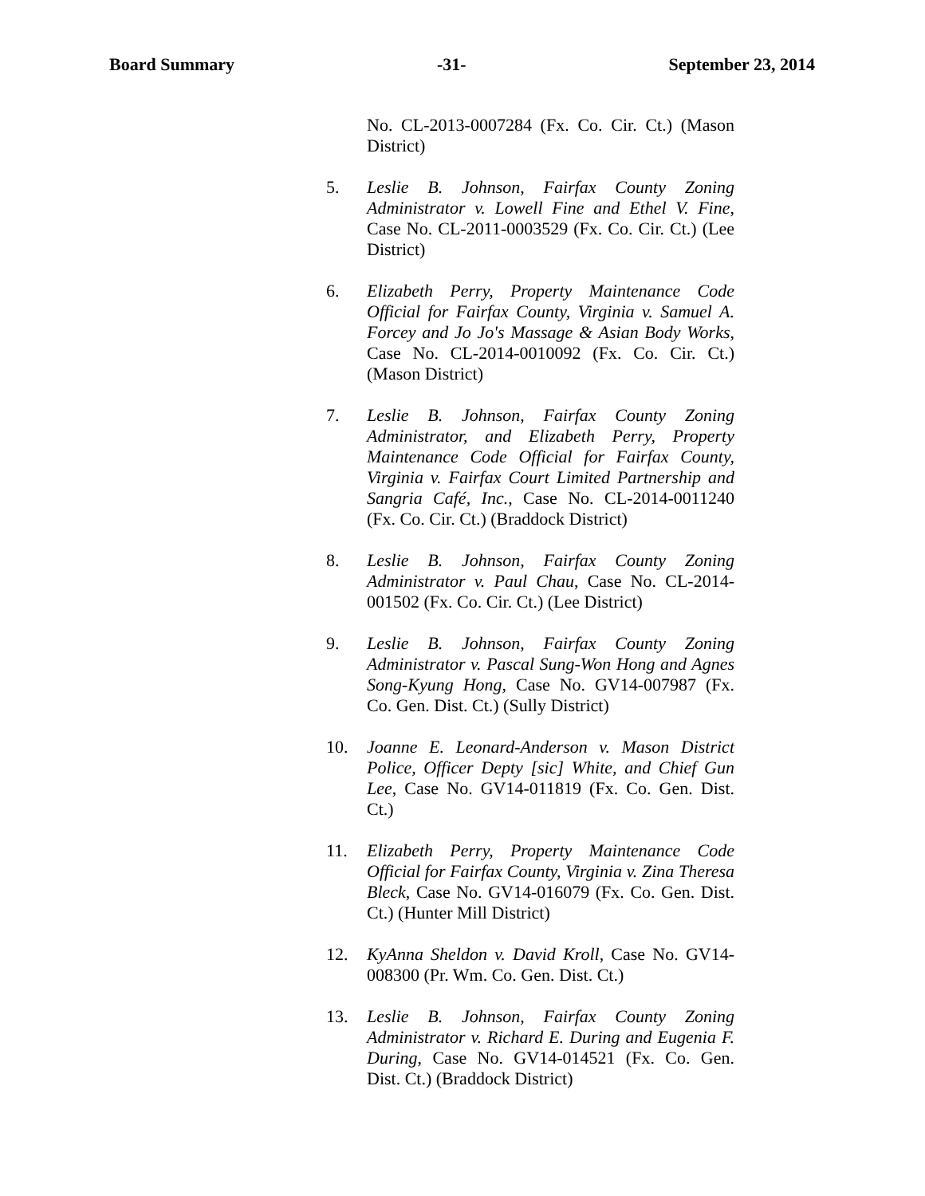Board Summary -31- September 23, 2014
No. CL-2013-0007284 (Fx. Co. Cir. Ct.) (Mason District)
5. Leslie B. Johnson, Fairfax County Zoning Administrator v. Lowell Fine and Ethel V. Fine, Case No. CL-2011-0003529 (Fx. Co. Cir. Ct.) (Lee District)
6. Elizabeth Perry, Property Maintenance Code Official for Fairfax County, Virginia v. Samuel A. Forcey and Jo Jo's Massage & Asian Body Works, Case No. CL-2014-0010092 (Fx. Co. Cir. Ct.) (Mason District)
7. Leslie B. Johnson, Fairfax County Zoning Administrator, and Elizabeth Perry, Property Maintenance Code Official for Fairfax County, Virginia v. Fairfax Court Limited Partnership and Sangria Café, Inc., Case No. CL-2014-0011240 (Fx. Co. Cir. Ct.) (Braddock District)
8. Leslie B. Johnson, Fairfax County Zoning Administrator v. Paul Chau, Case No. CL-2014-001502 (Fx. Co. Cir. Ct.) (Lee District)
9. Leslie B. Johnson, Fairfax County Zoning Administrator v. Pascal Sung-Won Hong and Agnes Song-Kyung Hong, Case No. GV14-007987 (Fx. Co. Gen. Dist. Ct.) (Sully District)
10. Joanne E. Leonard-Anderson v. Mason District Police, Officer Depty [sic] White, and Chief Gun Lee, Case No. GV14-011819 (Fx. Co. Gen. Dist. Ct.)
11. Elizabeth Perry, Property Maintenance Code Official for Fairfax County, Virginia v. Zina Theresa Bleck, Case No. GV14-016079 (Fx. Co. Gen. Dist. Ct.) (Hunter Mill District)
12. KyAnna Sheldon v. David Kroll, Case No. GV14-008300 (Pr. Wm. Co. Gen. Dist. Ct.)
13. Leslie B. Johnson, Fairfax County Zoning Administrator v. Richard E. During and Eugenia F. During, Case No. GV14-014521 (Fx. Co. Gen. Dist. Ct.) (Braddock District)